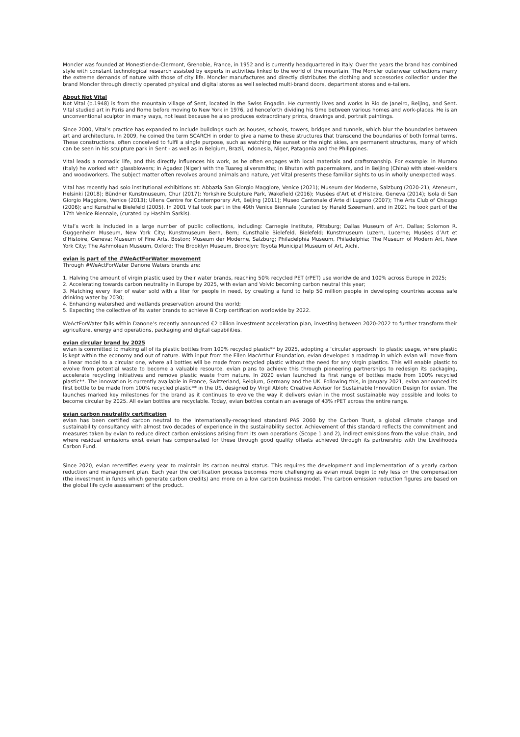Moncler was founded at Monestier-de-Clermont, Grenoble, France, in 1952 and is currently headquartered in Italy. Over the years the brand has combined style with constant technological research assisted by experts in activities linked to the world of the mountain. The Moncler outerwear collections marry the extreme demands of nature with those of city life. Moncler manufactures and directly distributes the clothing and accessories collection under the brand Moncler through directly operated physical and digital stores as well selected multi-brand doors, department stores and e-tailers.
About Not Vital
Not Vital (b.1948) is from the mountain village of Sent, located in the Swiss Engadin. He currently lives and works in Rio de Janeiro, Beijing, and Sent. Vital studied art in Paris and Rome before moving to New York in 1976, ad henceforth dividing his time between various homes and work-places. He is an unconventional sculptor in many ways, not least because he also produces extraordinary prints, drawings and, portrait paintings.
Since 2000, Vital’s practice has expanded to include buildings such as houses, schools, towers, bridges and tunnels, which blur the boundaries between art and architecture. In 2009, he coined the term SCARCH in order to give a name to these structures that transcend the boundaries of both formal terms. These constructions, often conceived to fulfil a single purpose, such as watching the sunset or the night skies, are permanent structures, many of which can be seen in his sculpture park in Sent - as well as in Belgium, Brazil, Indonesia, Niger, Patagonia and the Philippines.
Vital leads a nomadic life, and this directly influences his work, as he often engages with local materials and craftsmanship. For example: in Murano (Italy) he worked with glassblowers; in Agadez (Niger) with the Tuareg silversmiths; in Bhutan with papermakers, and in Beijing (China) with steel-welders and woodworkers. The subject matter often revolves around animals and nature, yet Vital presents these familiar sights to us in wholly unexpected ways.
Vital has recently had solo institutional exhibitions at: Abbazia San Giorgio Maggiore, Venice (2021); Museum der Moderne, Salzburg (2020-21); Ateneum, Helsinki (2018); Bündner Kunstmuseum, Chur (2017); Yorkshire Sculpture Park, Wakefield (2016); Musées d’Art et d’Histoire, Geneva (2014); Isola di San Giorgio Maggiore, Venice (2013); Ullens Centre for Contemporary Art, Beijing (2011); Museo Cantonale d’Arte di Lugano (2007); The Arts Club of Chicago (2006); and Kunsthalle Bielefeld (2005). In 2001 Vital took part in the 49th Venice Biennale (curated by Harald Szeeman), and in 2021 he took part of the 17th Venice Biennale, (curated by Hashim Sarkis).
Vital’s work is included in a large number of public collections, including: Carnegie Institute, Pittsburg; Dallas Museum of Art, Dallas; Solomon R. Guggenheim Museum, New York City; Kunstmuseum Bern, Bern; Kunsthalle Bielefeld, Bielefeld; Kunstmuseum Luzern, Lucerne; Musées d’Art et d’Histoire, Geneva; Museum of Fine Arts, Boston; Museum der Moderne, Salzburg; Philadelphia Museum, Philadelphia; The Museum of Modern Art, New York City; The Ashmolean Museum, Oxford; The Brooklyn Museum, Brooklyn; Toyota Municipal Museum of Art, Aichi.
evian is part of the #WeActForWater movement
Through #WeActForWater Danone Waters brands are:
1. Halving the amount of virgin plastic used by their water brands, reaching 50% recycled PET (rPET) use worldwide and 100% across Europe in 2025;
2. Accelerating towards carbon neutrality in Europe by 2025, with evian and Volvic becoming carbon neutral this year;
3. Matching every liter of water sold with a liter for people in need, by creating a fund to help 50 million people in developing countries access safe drinking water by 2030;
4. Enhancing watershed and wetlands preservation around the world;
5. Expecting the collective of its water brands to achieve B Corp certification worldwide by 2022.
WeActForWater falls within Danone’s recently announced €2 billion investment acceleration plan, investing between 2020-2022 to further transform their agriculture, energy and operations, packaging and digital capabilities.
evian circular brand by 2025
evian is committed to making all of its plastic bottles from 100% recycled plastic** by 2025, adopting a ‘circular approach’ to plastic usage, where plastic is kept within the economy and out of nature. With input from the Ellen MacArthur Foundation, evian developed a roadmap in which evian will move from a linear model to a circular one, where all bottles will be made from recycled plastic without the need for any virgin plastics. This will enable plastic to evolve from potential waste to become a valuable resource. evian plans to achieve this through pioneering partnerships to redesign its packaging, accelerate recycling initiatives and remove plastic waste from nature. In 2020 evian launched its first range of bottles made from 100% recycled plastic**. The innovation is currently available in France, Switzerland, Belgium, Germany and the UK. Following this, in January 2021, evian announced its first bottle to be made from 100% recycled plastic** in the US, designed by Virgil Abloh; Creative Advisor for Sustainable Innovation Design for evian. The launches marked key milestones for the brand as it continues to evolve the way it delivers evian in the most sustainable way possible and looks to become circular by 2025. All evian bottles are recyclable. Today, evian bottles contain an average of 43% rPET across the entire range.
evian carbon neutrality certification
evian has been certified carbon neutral to the internationally-recognised standard PAS 2060 by the Carbon Trust, a global climate change and sustainability consultancy with almost two decades of experience in the sustainability sector. Achievement of this standard reflects the commitment and measures taken by evian to reduce direct carbon emissions arising from its own operations (Scope 1 and 2), indirect emissions from the value chain, and where residual emissions exist evian has compensated for these through good quality offsets achieved through its partnership with the Livelihoods Carbon Fund.
Since 2020, evian recertifies every year to maintain its carbon neutral status. This requires the development and implementation of a yearly carbon reduction and management plan. Each year the certification process becomes more challenging as evian must begin to rely less on the compensation (the investment in funds which generate carbon credits) and more on a low carbon business model. The carbon emission reduction figures are based on the global life cycle assessment of the product.